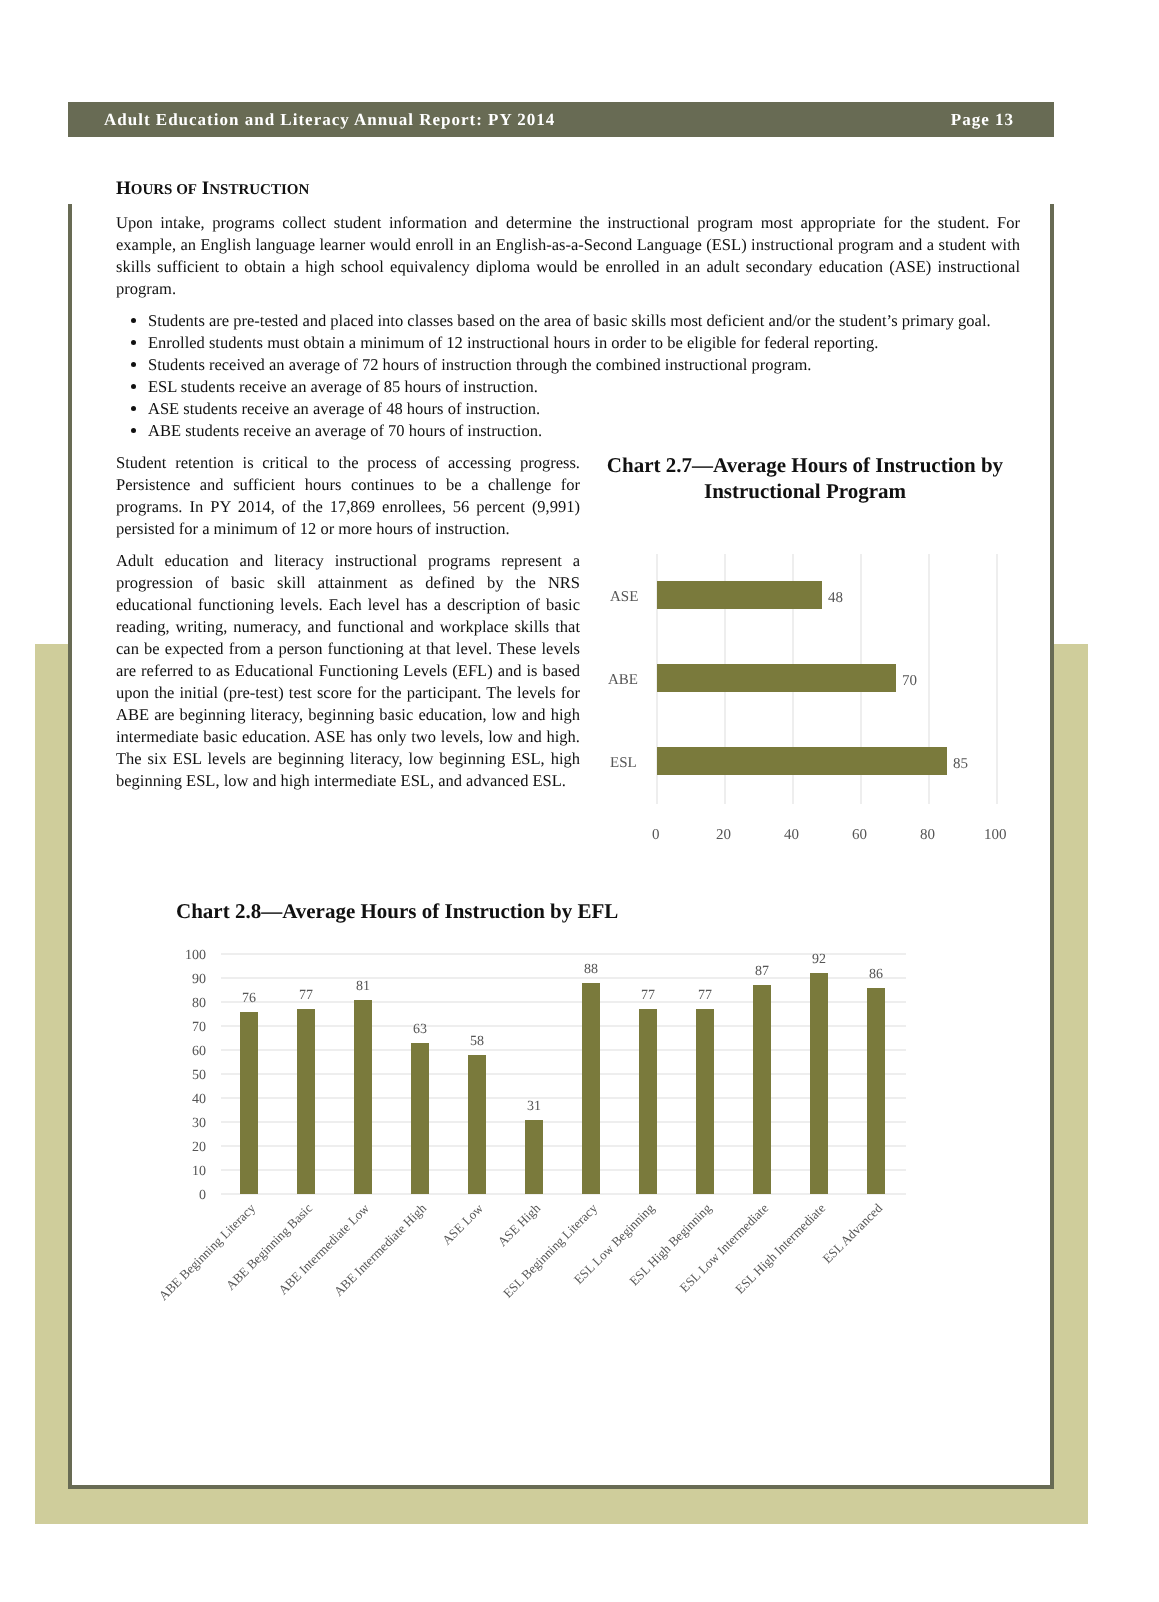Adult Education and Literacy Annual Report: PY 2014 Page 13
HOURS OF INSTRUCTION
Upon intake, programs collect student information and determine the instructional program most appropriate for the student. For example, an English language learner would enroll in an English-as-a-Second Language (ESL) instructional program and a student with skills sufficient to obtain a high school equivalency diploma would be enrolled in an adult secondary education (ASE) instructional program.
Students are pre-tested and placed into classes based on the area of basic skills most deficient and/or the student’s primary goal.
Enrolled students must obtain a minimum of 12 instructional hours in order to be eligible for federal reporting.
Students received an average of 72 hours of instruction through the combined instructional program.
ESL students receive an average of 85 hours of instruction.
ASE students receive an average of 48 hours of instruction.
ABE students receive an average of 70 hours of instruction.
Student retention is critical to the process of accessing progress. Persistence and sufficient hours continues to be a challenge for programs. In PY 2014, of the 17,869 enrollees, 56 percent (9,991) persisted for a minimum of 12 or more hours of instruction.
Adult education and literacy instructional programs represent a progression of basic skill attainment as defined by the NRS educational functioning levels. Each level has a description of basic reading, writing, numeracy, and functional and workplace skills that can be expected from a person functioning at that level. These levels are referred to as Educational Functioning Levels (EFL) and is based upon the initial (pre-test) test score for the participant. The levels for ABE are beginning literacy, beginning basic education, low and high intermediate basic education. ASE has only two levels, low and high. The six ESL levels are beginning literacy, low beginning ESL, high beginning ESL, low and high intermediate ESL, and advanced ESL.
Chart 2.7—Average Hours of Instruction by Instructional Program
ASE
48
ABE
70
ESL
85
0
20
40
60
80
100
Chart 2.8—Average Hours of Instruction by EFL
100
90
80
70
60
50
40
30
20
10
0
76
77
81
63
58
31
88
77
77
87
92
86
ABE Beginning Literacy
ABE Beginning Basic
ABE Intermediate Low
ABE Intermediate High
ASE Low
ASE High
ESL Beginning Literacy
ESL Low Beginning
ESL High Beginning
ESL Low Intermediate
ESL High Intermediate
ESL Advanced